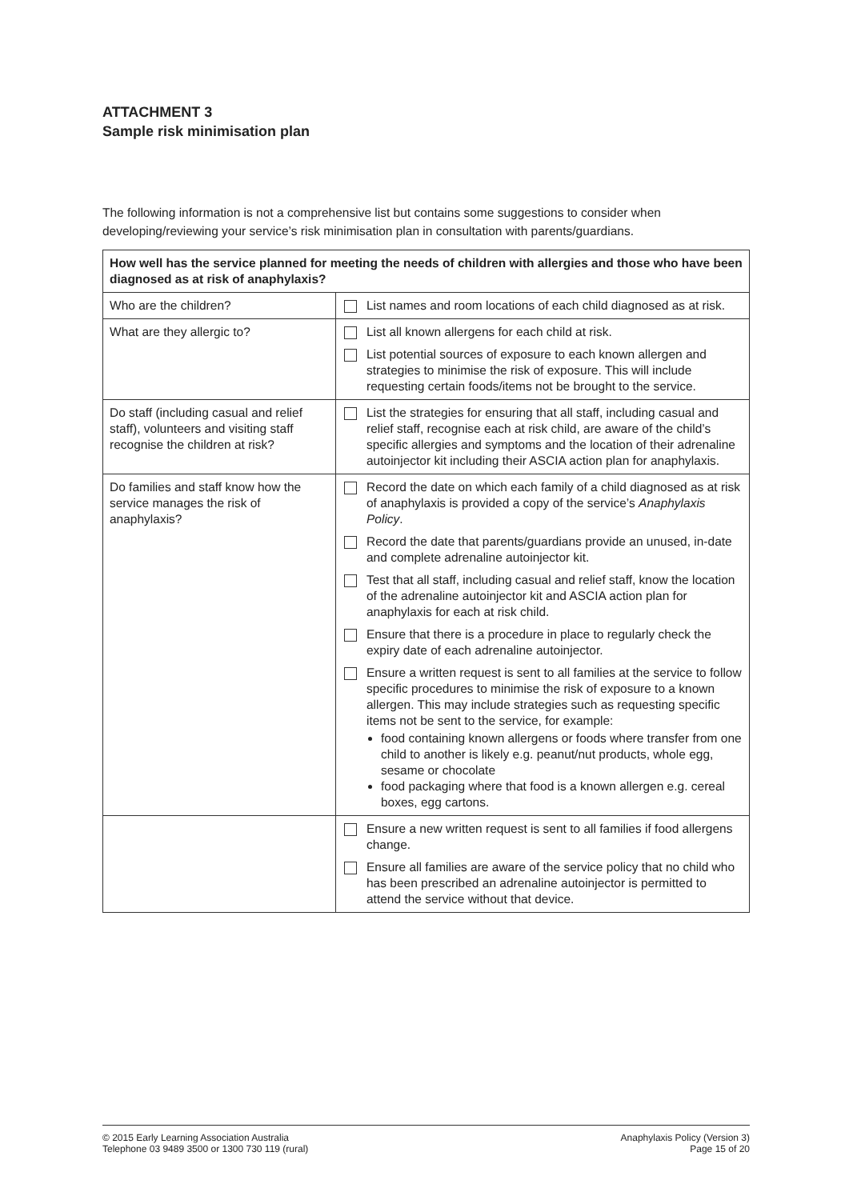ATTACHMENT 3
Sample risk minimisation plan
The following information is not a comprehensive list but contains some suggestions to consider when developing/reviewing your service’s risk minimisation plan in consultation with parents/guardians.
| How well has the service planned for meeting the needs of children with allergies and those who have been diagnosed as at risk of anaphylaxis? | |
| Who are the children? | List names and room locations of each child diagnosed as at risk. |
| What are they allergic to? | List all known allergens for each child at risk. List potential sources of exposure to each known allergen and strategies to minimise the risk of exposure. This will include requesting certain foods/items not be brought to the service. |
| Do staff (including casual and relief staff), volunteers and visiting staff recognise the children at risk? | List the strategies for ensuring that all staff, including casual and relief staff, recognise each at risk child, are aware of the child’s specific allergies and symptoms and the location of their adrenaline autoinjector kit including their ASCIA action plan for anaphylaxis. |
| Do families and staff know how the service manages the risk of anaphylaxis? | Record the date on which each family of a child diagnosed as at risk of anaphylaxis is provided a copy of the service’s Anaphylaxis Policy . Record the date that parents/guardians provide an unused, in-date and complete adrenaline autoinjector kit. Test that all staff, including casual and relief staff, know the location of the adrenaline autoinjector kit and ASCIA action plan for anaphylaxis for each at risk child. Ensure that there is a procedure in place to regularly check the expiry date of each adrenaline autoinjector. Ensure a written request is sent to all families at the service to follow specific procedures to minimise the risk of exposure to a known allergen. This may include strategies such as requesting specific items not be sent to the service, for example: food containing known allergens or foods where transfer from one child to another is likely e.g. peanut/nut products, whole egg, sesame or chocolate food packaging where that food is a known allergen e.g. cereal boxes, egg cartons. |
| | Ensure a new written request is sent to all families if food allergens change. Ensure all families are aware of the service policy that no child who has been prescribed an adrenaline autoinjector is permitted to attend the service without that device. |
© 2015 Early Learning Association Australia
Telephone 03 9489 3500 or 1300 730 119 (rural)
Anaphylaxis Policy (Version 3)
Page 15 of 20